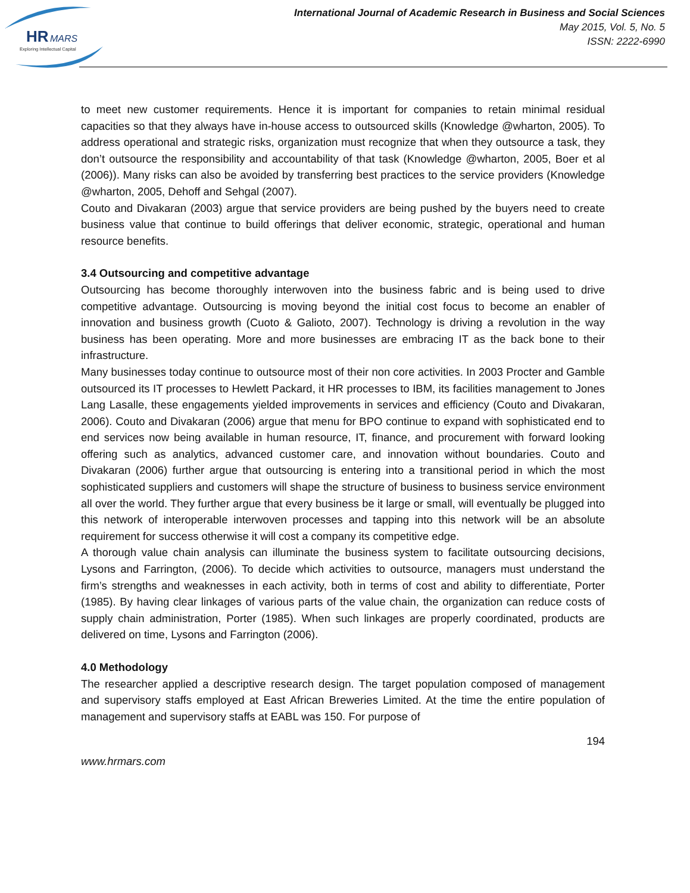HR
MARS
Exploring Intellectual Capital
International Journal of Academic Research in Business and Social Sciences
May 2015, Vol. 5, No. 5
ISSN: 2222-6990
to meet new customer requirements. Hence it is important for companies to retain minimal residual capacities so that they always have in-house access to outsourced skills (Knowledge @wharton, 2005). To address operational and strategic risks, organization must recognize that when they outsource a task, they don’t outsource the responsibility and accountability of that task (Knowledge @wharton, 2005, Boer et al (2006)). Many risks can also be avoided by transferring best practices to the service providers (Knowledge @wharton, 2005, Dehoff and Sehgal (2007).
Couto and Divakaran (2003) argue that service providers are being pushed by the buyers need to create business value that continue to build offerings that deliver economic, strategic, operational and human resource benefits.
3.4 Outsourcing and competitive advantage
Outsourcing has become thoroughly interwoven into the business fabric and is being used to drive competitive advantage. Outsourcing is moving beyond the initial cost focus to become an enabler of innovation and business growth (Cuoto & Galioto, 2007). Technology is driving a revolution in the way business has been operating. More and more businesses are embracing IT as the back bone to their infrastructure.
Many businesses today continue to outsource most of their non core activities. In 2003 Procter and Gamble outsourced its IT processes to Hewlett Packard, it HR processes to IBM, its facilities management to Jones Lang Lasalle, these engagements yielded improvements in services and efficiency (Couto and Divakaran, 2006). Couto and Divakaran (2006) argue that menu for BPO continue to expand with sophisticated end to end services now being available in human resource, IT, finance, and procurement with forward looking offering such as analytics, advanced customer care, and innovation without boundaries. Couto and Divakaran (2006) further argue that outsourcing is entering into a transitional period in which the most sophisticated suppliers and customers will shape the structure of business to business service environment all over the world. They further argue that every business be it large or small, will eventually be plugged into this network of interoperable interwoven processes and tapping into this network will be an absolute requirement for success otherwise it will cost a company its competitive edge.
A thorough value chain analysis can illuminate the business system to facilitate outsourcing decisions, Lysons and Farrington, (2006). To decide which activities to outsource, managers must understand the firm’s strengths and weaknesses in each activity, both in terms of cost and ability to differentiate, Porter (1985). By having clear linkages of various parts of the value chain, the organization can reduce costs of supply chain administration, Porter (1985). When such linkages are properly coordinated, products are delivered on time, Lysons and Farrington (2006).
4.0 Methodology
The researcher applied a descriptive research design. The target population composed of management and supervisory staffs employed at East African Breweries Limited. At the time the entire population of management and supervisory staffs at EABL was 150. For purpose of
194
www.hrmars.com